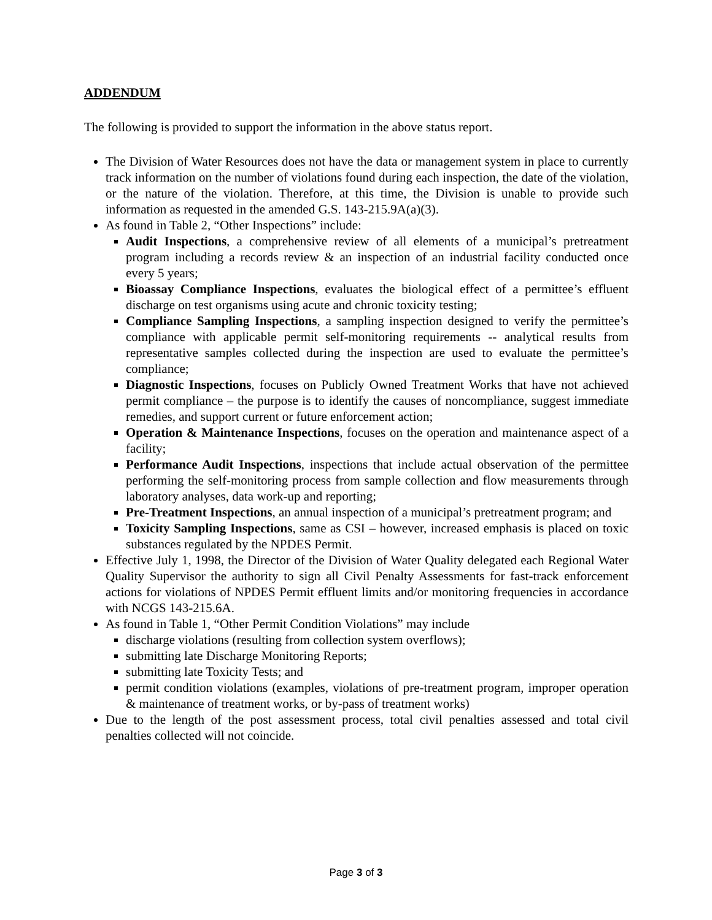ADDENDUM
The following is provided to support the information in the above status report.
The Division of Water Resources does not have the data or management system in place to currently track information on the number of violations found during each inspection, the date of the violation, or the nature of the violation. Therefore, at this time, the Division is unable to provide such information as requested in the amended G.S. 143-215.9A(a)(3).
As found in Table 2, “Other Inspections” include:
Audit Inspections, a comprehensive review of all elements of a municipal’s pretreatment program including a records review & an inspection of an industrial facility conducted once every 5 years;
Bioassay Compliance Inspections, evaluates the biological effect of a permittee’s effluent discharge on test organisms using acute and chronic toxicity testing;
Compliance Sampling Inspections, a sampling inspection designed to verify the permittee’s compliance with applicable permit self-monitoring requirements -- analytical results from representative samples collected during the inspection are used to evaluate the permittee’s compliance;
Diagnostic Inspections, focuses on Publicly Owned Treatment Works that have not achieved permit compliance – the purpose is to identify the causes of noncompliance, suggest immediate remedies, and support current or future enforcement action;
Operation & Maintenance Inspections, focuses on the operation and maintenance aspect of a facility;
Performance Audit Inspections, inspections that include actual observation of the permittee performing the self-monitoring process from sample collection and flow measurements through laboratory analyses, data work-up and reporting;
Pre-Treatment Inspections, an annual inspection of a municipal’s pretreatment program; and
Toxicity Sampling Inspections, same as CSI – however, increased emphasis is placed on toxic substances regulated by the NPDES Permit.
Effective July 1, 1998, the Director of the Division of Water Quality delegated each Regional Water Quality Supervisor the authority to sign all Civil Penalty Assessments for fast-track enforcement actions for violations of NPDES Permit effluent limits and/or monitoring frequencies in accordance with NCGS 143-215.6A.
As found in Table 1, “Other Permit Condition Violations” may include
discharge violations (resulting from collection system overflows);
submitting late Discharge Monitoring Reports;
submitting late Toxicity Tests; and
permit condition violations (examples, violations of pre-treatment program, improper operation & maintenance of treatment works, or by-pass of treatment works)
Due to the length of the post assessment process, total civil penalties assessed and total civil penalties collected will not coincide.
Page 3 of 3